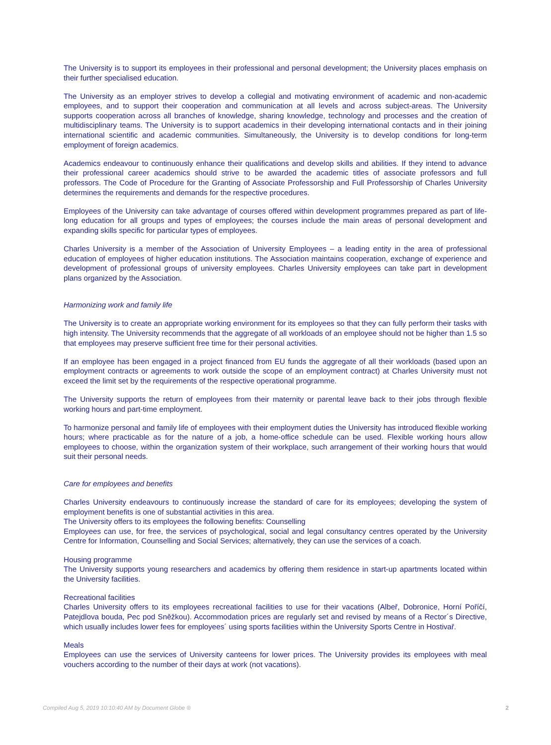The University is to support its employees in their professional and personal development; the University places emphasis on their further specialised education.
The University as an employer strives to develop a collegial and motivating environment of academic and non-academic employees, and to support their cooperation and communication at all levels and across subject-areas. The University supports cooperation across all branches of knowledge, sharing knowledge, technology and processes and the creation of multidisciplinary teams. The University is to support academics in their developing international contacts and in their joining international scientific and academic communities. Simultaneously, the University is to develop conditions for long-term employment of foreign academics.
Academics endeavour to continuously enhance their qualifications and develop skills and abilities. If they intend to advance their professional career academics should strive to be awarded the academic titles of associate professors and full professors. The Code of Procedure for the Granting of Associate Professorship and Full Professorship of Charles University determines the requirements and demands for the respective procedures.
Employees of the University can take advantage of courses offered within development programmes prepared as part of life-long education for all groups and types of employees; the courses include the main areas of personal development and expanding skills specific for particular types of employees.
Charles University is a member of the Association of University Employees – a leading entity in the area of professional education of employees of higher education institutions. The Association maintains cooperation, exchange of experience and development of professional groups of university employees. Charles University employees can take part in development plans organized by the Association.
Harmonizing work and family life
The University is to create an appropriate working environment for its employees so that they can fully perform their tasks with high intensity. The University recommends that the aggregate of all workloads of an employee should not be higher than 1.5 so that employees may preserve sufficient free time for their personal activities.
If an employee has been engaged in a project financed from EU funds the aggregate of all their workloads (based upon an employment contracts or agreements to work outside the scope of an employment contract) at Charles University must not exceed the limit set by the requirements of the respective operational programme.
The University supports the return of employees from their maternity or parental leave back to their jobs through flexible working hours and part-time employment.
To harmonize personal and family life of employees with their employment duties the University has introduced flexible working hours; where practicable as for the nature of a job, a home-office schedule can be used. Flexible working hours allow employees to choose, within the organization system of their workplace, such arrangement of their working hours that would suit their personal needs.
Care for employees and benefits
Charles University endeavours to continuously increase the standard of care for its employees; developing the system of employment benefits is one of substantial activities in this area.
The University offers to its employees the following benefits: Counselling
Employees can use, for free, the services of psychological, social and legal consultancy centres operated by the University Centre for Information, Counselling and Social Services; alternatively, they can use the services of a coach.
Housing programme
The University supports young researchers and academics by offering them residence in start-up apartments located within the University facilities.
Recreational facilities
Charles University offers to its employees recreational facilities to use for their vacations (Albeř, Dobronice, Horní Poříčí, Patejdlova bouda, Pec pod Sněžkou). Accommodation prices are regularly set and revised by means of a Rector´s Directive, which usually includes lower fees for employees´ using sports facilities within the University Sports Centre in Hostivař.
Meals
Employees can use the services of University canteens for lower prices. The University provides its employees with meal vouchers according to the number of their days at work (not vacations).
Compiled Aug 5, 2019 10:10:40 AM by Document Globe ® 2